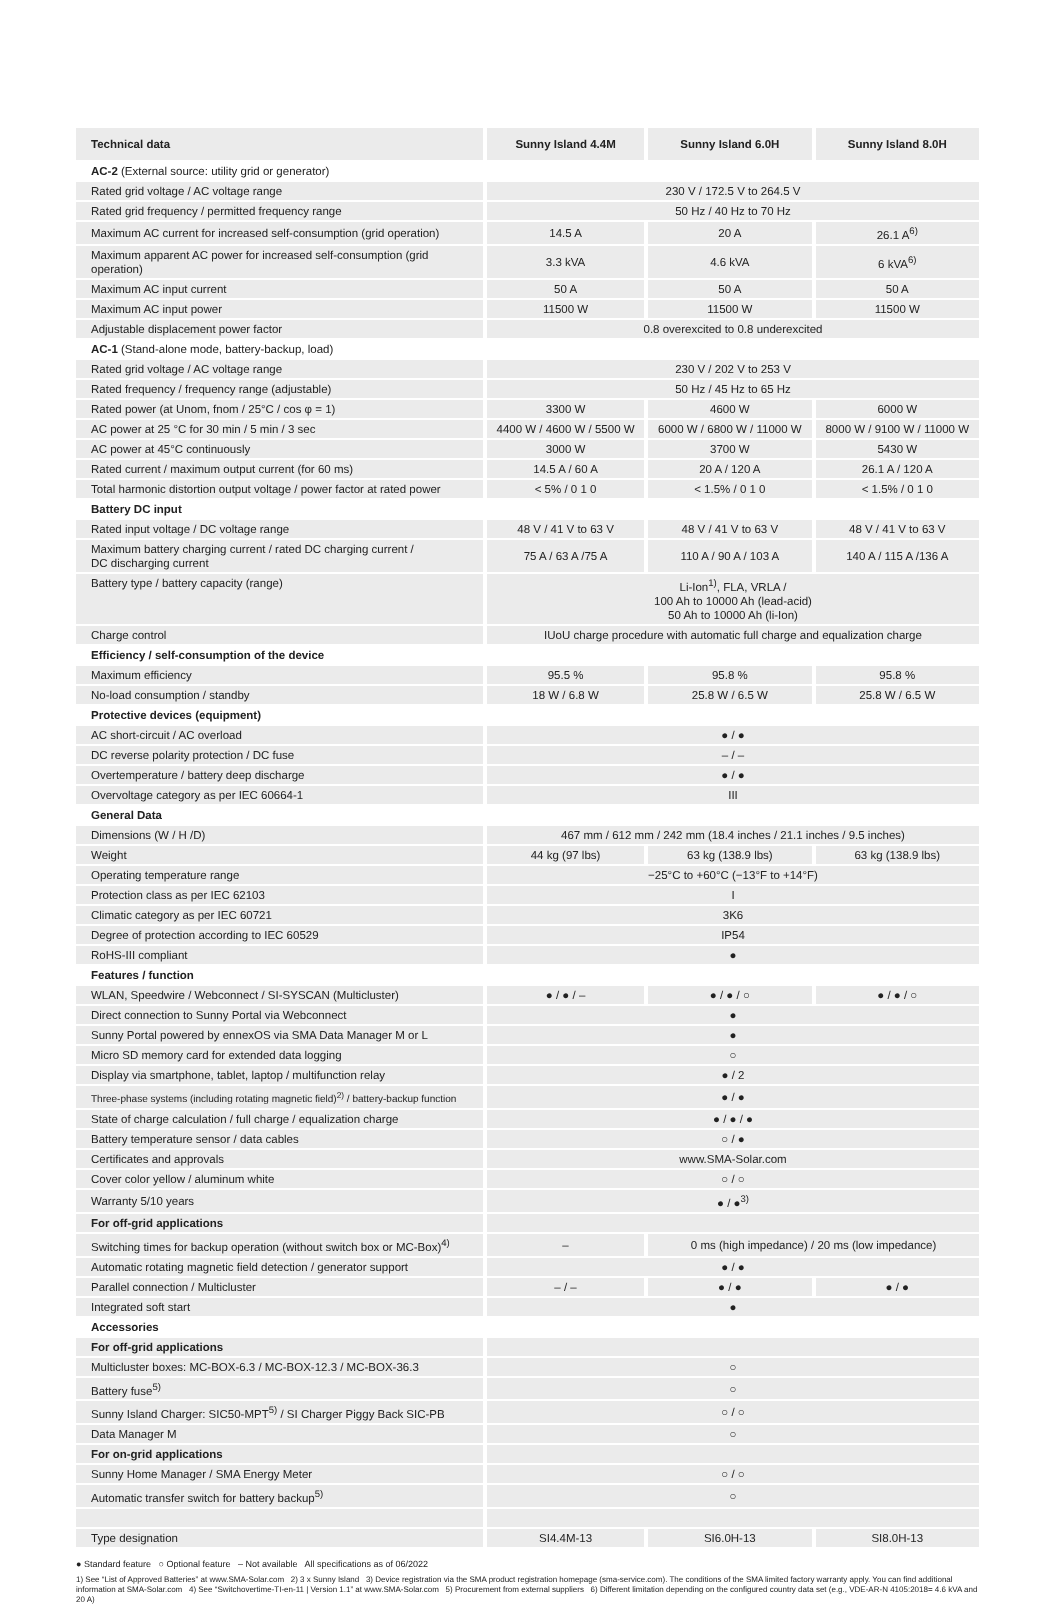| Technical data | Sunny Island 4.4M | Sunny Island 6.0H | Sunny Island 8.0H |
| --- | --- | --- | --- |
| AC-2 (External source: utility grid or generator) | | | |
| Rated grid voltage / AC voltage range | 230 V / 172.5 V to 264.5 V | | |
| Rated grid frequency / permitted frequency range | 50 Hz / 40 Hz to 70 Hz | | |
| Maximum AC current for increased self-consumption (grid operation) | 14.5 A | 20 A | 26.1 A<sup>6)</sup> |
| Maximum apparent AC power for increased self-consumption (grid operation) | 3.3 kVA | 4.6 kVA | 6 kVA<sup>6)</sup> |
| Maximum AC input current | 50 A | 50 A | 50 A |
| Maximum AC input power | 11500 W | 11500 W | 11500 W |
| Adjustable displacement power factor | 0.8 overexcited to 0.8 underexcited | | |
| AC-1 (Stand-alone mode, battery-backup, load) | | | |
| Rated grid voltage / AC voltage range | 230 V / 202 V to 253 V | | |
| Rated frequency / frequency range (adjustable) | 50 Hz / 45 Hz to 65 Hz | | |
| Rated power (at Unom, fnom / 25°C / cos φ = 1) | 3300 W | 4600 W | 6000 W |
| AC power at 25 °C for 30 min / 5 min / 3 sec | 4400 W / 4600 W / 5500 W | 6000 W / 6800 W / 11000 W | 8000 W / 9100 W / 11000 W |
| AC power at 45°C continuously | 3000 W | 3700 W | 5430 W |
| Rated current / maximum output current (for 60 ms) | 14.5 A / 60 A | 20 A / 120 A | 26.1 A / 120 A |
| Total harmonic distortion output voltage / power factor at rated power | < 5% / 0 1 0 | < 1.5% / 0 1 0 | < 1.5% / 0 1 0 |
| Battery DC input | | | |
| Rated input voltage / DC voltage range | 48 V / 41 V to 63 V | 48 V / 41 V to 63 V | 48 V / 41 V to 63 V |
| Maximum battery charging current / rated DC charging current / DC discharging current | 75 A / 63 A /75 A | 110 A / 90 A / 103 A | 140 A / 115 A /136 A |
| Battery type / battery capacity (range) | Li-Ion<sup>1)</sup>, FLA, VRLA / 100 Ah to 10000 Ah (lead-acid) 50 Ah to 10000 Ah (li-Ion) | | |
| Charge control | IUoU charge procedure with automatic full charge and equalization charge | | |
| Efficiency / self-consumption of the device | | | |
| Maximum efficiency | 95.5 % | 95.8 % | 95.8 % |
| No-load consumption / standby | 18 W / 6.8 W | 25.8 W / 6.5 W | 25.8 W / 6.5 W |
| Protective devices (equipment) | | | |
| AC short-circuit / AC overload | ● / ● | | |
| DC reverse polarity protection / DC fuse | – / – | | |
| Overtemperature / battery deep discharge | ● / ● | | |
| Overvoltage category as per IEC 60664-1 | III | | |
| General Data | | | |
| Dimensions (W / H /D) | 467 mm / 612 mm / 242 mm (18.4 inches / 21.1 inches / 9.5 inches) | | |
| Weight | 44 kg (97 lbs) | 63 kg (138.9 lbs) | 63 kg (138.9 lbs) |
| Operating temperature range | −25°C to +60°C (−13°F to +14°F) | | |
| Protection class as per IEC 62103 | I | | |
| Climatic category as per IEC 60721 | 3K6 | | |
| Degree of protection according to IEC 60529 | IP54 | | |
| RoHS-III compliant | ● | | |
| Features / function | | | |
| WLAN, Speedwire / Webconnect / SI-SYSCAN (Multicluster) | ● / ● / – | ● / ● / ○ | ● / ● / ○ |
| Direct connection to Sunny Portal via Webconnect | ● | | |
| Sunny Portal powered by ennexOS via SMA Data Manager M or L | ● | | |
| Micro SD memory card for extended data logging | ○ | | |
| Display via smartphone, tablet, laptop / multifunction relay | ● / 2 | | |
| Three-phase systems (including rotating magnetic field)<sup>2)</sup> / battery-backup function | ● / ● | | |
| State of charge calculation / full charge / equalization charge | ● / ● / ● | | |
| Battery temperature sensor / data cables | ○ / ● | | |
| Certificates and approvals | www.SMA-Solar.com | | |
| Cover color yellow / aluminum white | ○ / ○ | | |
| Warranty 5/10 years | ● / ●<sup>3)</sup> | | |
| For off-grid applications | | | |
| Switching times for backup operation (without switch box or MC-Box)<sup>4)</sup> | – | 0 ms (high impedance) / 20 ms (low impedance) | |
| Automatic rotating magnetic field detection / generator support | ● / ● | | |
| Parallel connection / Multicluster | – / – | ● / ● | ● / ● |
| Integrated soft start | ● | | |
| Accessories | | | |
| For off-grid applications | | | |
| Multicluster boxes: MC-BOX-6.3 / MC-BOX-12.3 / MC-BOX-36.3 | ○ | | |
| Battery fuse<sup>5)</sup> | ○ | | |
| Sunny Island Charger: SIC50-MPT<sup>5)</sup> / SI Charger Piggy Back SIC-PB | ○ / ○ | | |
| Data Manager M | ○ | | |
| For on-grid applications | | | |
| Sunny Home Manager / SMA Energy Meter | ○ / ○ | | |
| Automatic transfer switch for battery backup<sup>5)</sup> | ○ | | |
| Type designation | SI4.4M-13 | SI6.0H-13 | SI8.0H-13 |
● Standard feature ○ Optional feature – Not available All specifications as of 06/2022
1) See “List of Approved Batteries” at www.SMA-Solar.com 2) 3 x Sunny Island 3) Device registration via the SMA product registration homepage (sma-service.com). The conditions of the SMA limited factory warranty apply. You can find additional information at SMA-Solar.com 4) See “Switchovertime-TI-en-11 | Version 1.1” at www.SMA-Solar.com 5) Procurement from external suppliers 6) Different limitation depending on the configured country data set (e.g., VDE-AR-N 4105:2018= 4.6 kVA and 20 A)